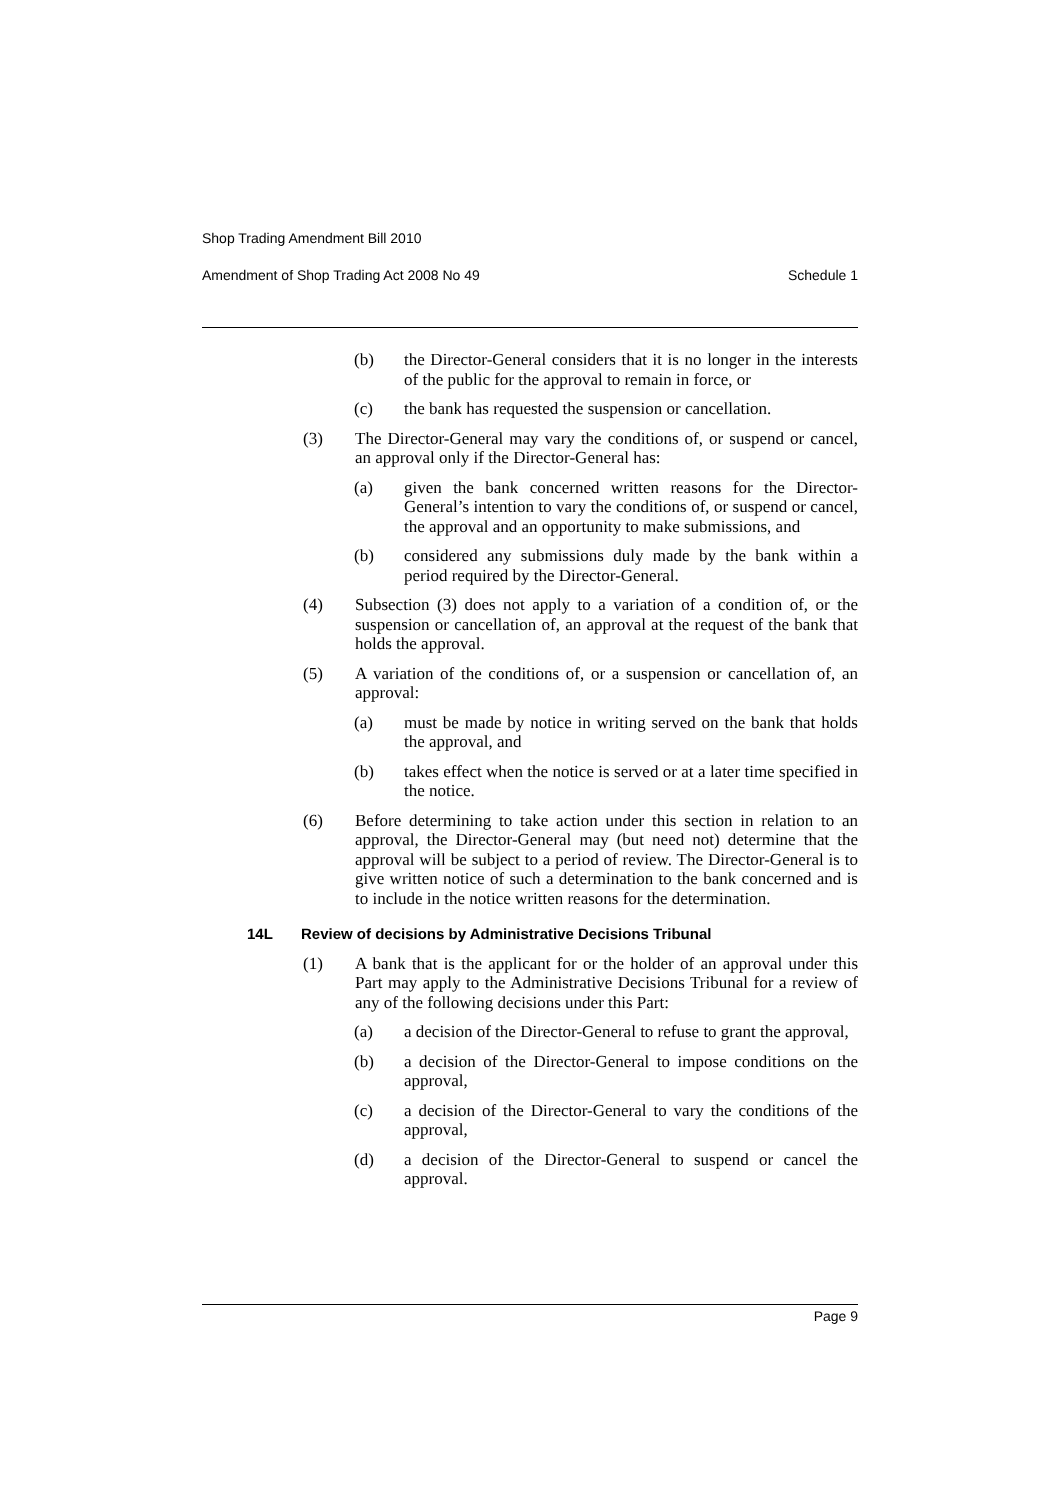Shop Trading Amendment Bill 2010
Amendment of Shop Trading Act 2008 No 49 Schedule 1
(b) the Director-General considers that it is no longer in the interests of the public for the approval to remain in force, or
(c) the bank has requested the suspension or cancellation.
(3) The Director-General may vary the conditions of, or suspend or cancel, an approval only if the Director-General has:
(a) given the bank concerned written reasons for the Director-General’s intention to vary the conditions of, or suspend or cancel, the approval and an opportunity to make submissions, and
(b) considered any submissions duly made by the bank within a period required by the Director-General.
(4) Subsection (3) does not apply to a variation of a condition of, or the suspension or cancellation of, an approval at the request of the bank that holds the approval.
(5) A variation of the conditions of, or a suspension or cancellation of, an approval:
(a) must be made by notice in writing served on the bank that holds the approval, and
(b) takes effect when the notice is served or at a later time specified in the notice.
(6) Before determining to take action under this section in relation to an approval, the Director-General may (but need not) determine that the approval will be subject to a period of review. The Director-General is to give written notice of such a determination to the bank concerned and is to include in the notice written reasons for the determination.
14L Review of decisions by Administrative Decisions Tribunal
(1) A bank that is the applicant for or the holder of an approval under this Part may apply to the Administrative Decisions Tribunal for a review of any of the following decisions under this Part:
(a) a decision of the Director-General to refuse to grant the approval,
(b) a decision of the Director-General to impose conditions on the approval,
(c) a decision of the Director-General to vary the conditions of the approval,
(d) a decision of the Director-General to suspend or cancel the approval.
Page 9